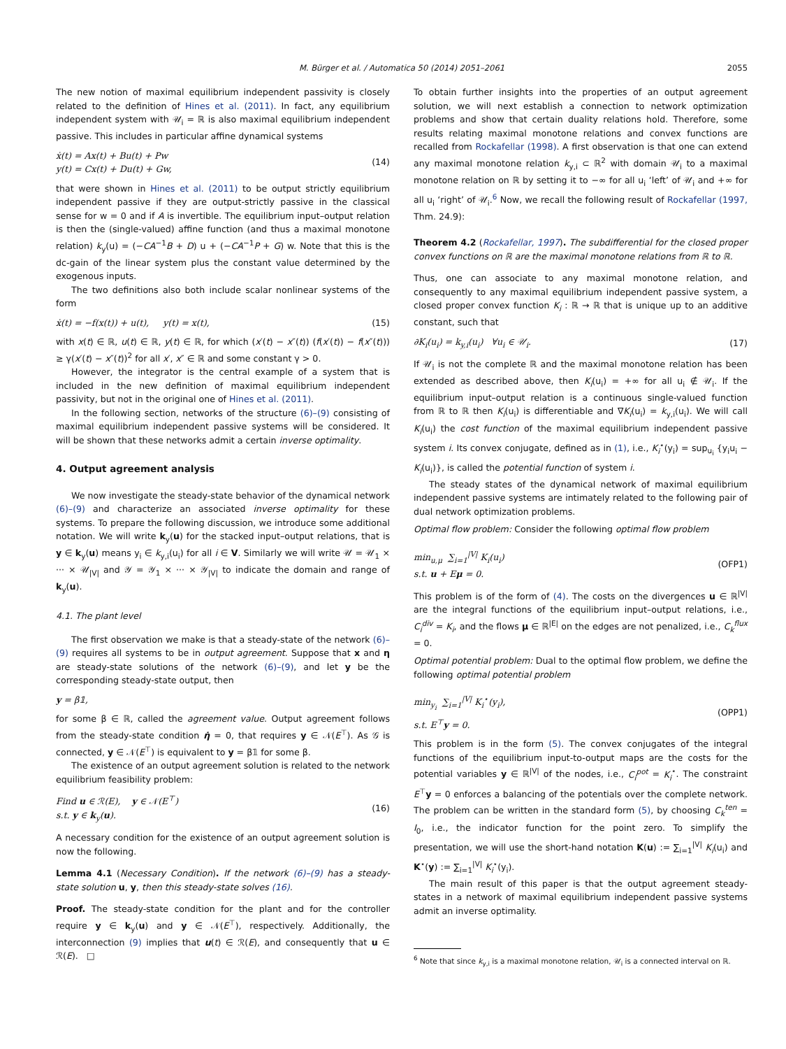M. Bürger et al. / Automatica 50 (2014) 2051–2061
2055
The new notion of maximal equilibrium independent passivity is closely related to the definition of Hines et al. (2011). In fact, any equilibrium independent system with 𝒰<sub>i</sub> = ℝ is also maximal equilibrium independent passive. This includes in particular affine dynamical systems
ẋ(t) = Ax(t) + Bu(t) + Pw
y(t) = Cx(t) + Du(t) + Gw,
(14)
that were shown in Hines et al. (2011) to be output strictly equilibrium independent passive if they are output-strictly passive in the classical sense for w = 0 and if A is invertible. The equilibrium input–output relation is then the (single-valued) affine function (and thus a maximal monotone relation) k<sub>y</sub>(u) = (−CA<sup>−1</sup>B + D) u + (−CA<sup>−1</sup>P + G) w. Note that this is the dc-gain of the linear system plus the constant value determined by the exogenous inputs.
The two definitions also both include scalar nonlinear systems of the form
ẋ(t) = −f(x(t)) + u(t), y(t) = x(t),
(15)
with x(t) ∈ ℝ, u(t) ∈ ℝ, y(t) ∈ ℝ, for which (x′(t) − x″(t)) (f(x′(t)) − f(x″(t))) ≥ γ(x′(t) − x″(t))<sup>2</sup> for all x′, x″ ∈ ℝ and some constant γ > 0.
However, the integrator is the central example of a system that is included in the new definition of maximal equilibrium independent passivity, but not in the original one of Hines et al. (2011).
In the following section, networks of the structure (6)–(9) consisting of maximal equilibrium independent passive systems will be considered. It will be shown that these networks admit a certain inverse optimality.
4. Output agreement analysis
We now investigate the steady-state behavior of the dynamical network (6)–(9) and characterize an associated inverse optimality for these systems. To prepare the following discussion, we introduce some additional notation. We will write k<sub>y</sub>(u) for the stacked input–output relations, that is y ∈ k<sub>y</sub>(u) means y<sub>i</sub> ∈ k<sub>y,i</sub>(u<sub>i</sub>) for all i ∈ V. Similarly we will write 𝒰 = 𝒰<sub>1</sub> × ··· × 𝒰<sub>|V|</sub> and 𝒴 = 𝒴<sub>1</sub> × ··· × 𝒴<sub>|V|</sub> to indicate the domain and range of k<sub>y</sub>(u).
4.1. The plant level
The first observation we make is that a steady-state of the network (6)–(9) requires all systems to be in output agreement. Suppose that x and η are steady-state solutions of the network (6)–(9), and let y be the corresponding steady-state output, then
y = β𝟙,
for some β ∈ ℝ, called the agreement value. Output agreement follows from the steady-state condition η̇ = 0, that requires y ∈ 𝒩(E<sup>⊤</sup>). As 𝒢 is connected, y ∈ 𝒩(E<sup>⊤</sup>) is equivalent to y = β𝟙 for some β.
The existence of an output agreement solution is related to the network equilibrium feasibility problem:
Find u ∈ ℛ(E), y ∈ 𝒩(E<sup>⊤</sup>)
s.t. y ∈ k<sub>y</sub>(u).
(16)
A necessary condition for the existence of an output agreement solution is now the following.
Lemma 4.1 (Necessary Condition). If the network (6)–(9) has a steady-state solution u, y, then this steady-state solves (16).
Proof. The steady-state condition for the plant and for the controller require y ∈ k<sub>y</sub>(u) and y ∈ 𝒩(E<sup>⊤</sup>), respectively. Additionally, the interconnection (9) implies that u(t) ∈ ℛ(E), and consequently that u ∈ ℛ(E). □
To obtain further insights into the properties of an output agreement solution, we will next establish a connection to network optimization problems and show that certain duality relations hold. Therefore, some results relating maximal monotone relations and convex functions are recalled from Rockafellar (1998). A first observation is that one can extend any maximal monotone relation k<sub>y,i</sub> ⊂ ℝ<sup>2</sup> with domain 𝒰<sub>i</sub> to a maximal monotone relation on ℝ by setting it to −∞ for all u<sub>i</sub> ‘left’ of 𝒰<sub>i</sub> and +∞ for all u<sub>i</sub> ‘right’ of 𝒰<sub>i</sub>.<sup>6</sup> Now, we recall the following result of Rockafellar (1997, Thm. 24.9):
Theorem 4.2 (Rockafellar, 1997). The subdifferential for the closed proper convex functions on ℝ are the maximal monotone relations from ℝ to ℝ.
Thus, one can associate to any maximal monotone relation, and consequently to any maximal equilibrium independent passive system, a closed proper convex function K<sub>i</sub> : ℝ → ℝ that is unique up to an additive constant, such that
∂K<sub>i</sub>(u<sub>i</sub>) = k<sub>y,i</sub>(u<sub>i</sub>) ∀u<sub>i</sub> ∈ 𝒰<sub>i</sub>. (17)
If 𝒰<sub>i</sub> is not the complete ℝ and the maximal monotone relation has been extended as described above, then K<sub>i</sub>(u<sub>i</sub>) = +∞ for all u<sub>i</sub> ∉ 𝒰<sub>i</sub>. If the equilibrium input–output relation is a continuous single-valued function from ℝ to ℝ then K<sub>i</sub>(u<sub>i</sub>) is differentiable and ∇K<sub>i</sub>(u<sub>i</sub>) = k<sub>y,i</sub>(u<sub>i</sub>). We will call K<sub>i</sub>(u<sub>i</sub>) the cost function of the maximal equilibrium independent passive system i. Its convex conjugate, defined as in (1), i.e., K<sub>i</sub><sup>⋆</sup>(y<sub>i</sub>) = sup<sub>u<sub>i</sub></sub> {y<sub>i</sub>u<sub>i</sub> − K<sub>i</sub>(u<sub>i</sub>)}, is called the potential function of system i.
The steady states of the dynamical network of maximal equilibrium independent passive systems are intimately related to the following pair of dual network optimization problems.
Optimal flow problem: Consider the following optimal flow problem
min<sub>u,μ</sub> ∑<sub>i=1</sub><sup>|V|</sup> K<sub>i</sub>(u<sub>i</sub>)
s.t. u + Eμ = 0.
(OFP1)
This problem is of the form of (4). The costs on the divergences u ∈ ℝ<sup>|V|</sup> are the integral functions of the equilibrium input–output relations, i.e., C<sub>i</sub><sup>div</sup> = K<sub>i</sub>, and the flows μ ∈ ℝ<sup>|E|</sup> on the edges are not penalized, i.e., C<sub>k</sub><sup>flux</sup> = 0.
Optimal potential problem: Dual to the optimal flow problem, we define the following optimal potential problem
min<sub>y<sub>i</sub></sub> ∑<sub>i=1</sub><sup>|V|</sup> K<sub>i</sub><sup>⋆</sup>(y<sub>i</sub>),
s.t. E<sup>⊤</sup>y = 0.
(OPP1)
This problem is in the form (5). The convex conjugates of the integral functions of the equilibrium input-to-output maps are the costs for the potential variables y ∈ ℝ<sup>|V|</sup> of the nodes, i.e., C<sub>i</sub><sup>pot</sup> = K<sub>i</sub><sup>⋆</sup>. The constraint E<sup>⊤</sup>y = 0 enforces a balancing of the potentials over the complete network. The problem can be written in the standard form (5), by choosing C<sub>k</sub><sup>ten</sup> = I<sub>0</sub>, i.e., the indicator function for the point zero. To simplify the presentation, we will use the short-hand notation K(u) := ∑<sub>i=1</sub><sup>|V|</sup> K<sub>i</sub>(u<sub>i</sub>) and K<sup>⋆</sup>(y) := ∑<sub>i=1</sub><sup>|V|</sup> K<sub>i</sub><sup>⋆</sup>(y<sub>i</sub>).
The main result of this paper is that the output agreement steady-states in a network of maximal equilibrium independent passive systems admit an inverse optimality.
<sup>6</sup> Note that since k<sub>y,i</sub> is a maximal monotone relation, 𝒰<sub>i</sub> is a connected interval on ℝ.